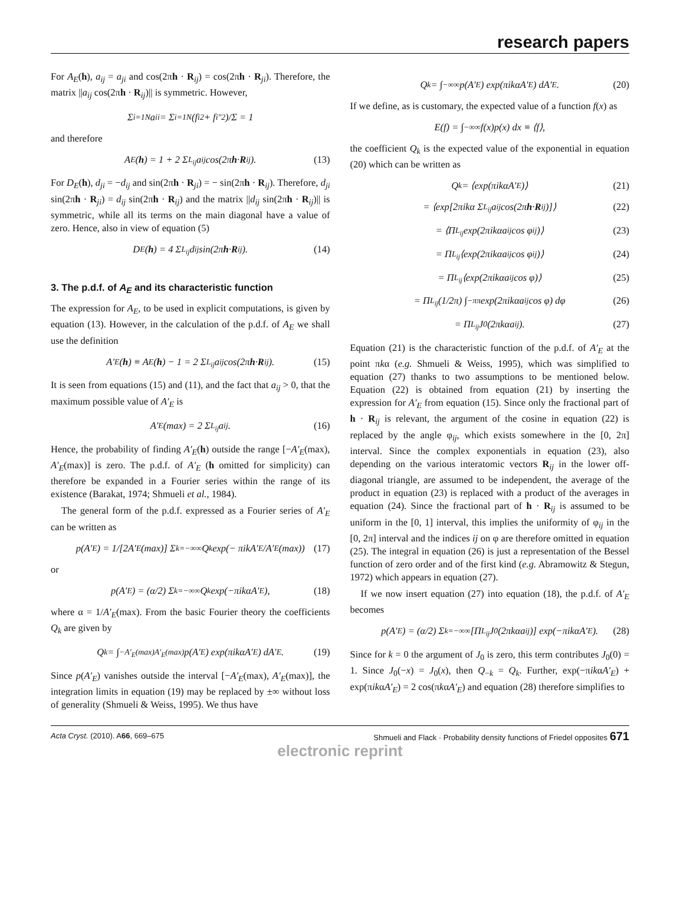research papers
For A<sub>E</sub>(h), a<sub>ij</sub> = a<sub>ji</sub> and cos(2πh · R<sub>ij</sub>) = cos(2πh · R<sub>ji</sub>). Therefore, the matrix ||a<sub>ij</sub> cos(2πh · R<sub>ij</sub>)|| is symmetric. However,
Σ<sub>i=1</sub><sup>N</sup> a<sub>ii</sub> = Σ<sub>i=1</sub><sup>N</sup>(f<sub>i</sub><sup>2</sup> + f<sub>i</sub><sup>″2</sup>)/Σ = 1
and therefore
A<sub>E</sub>(h) = 1 + 2 Σ<sub>L<sub>ij</sub></sub> a<sub>ij</sub> cos(2π h · R<sub>ij</sub>). (13)
For D<sub>E</sub>(h), d<sub>ji</sub> = −d<sub>ij</sub> and sin(2πh · R<sub>ji</sub>) = − sin(2πh · R<sub>ij</sub>). Therefore, d<sub>ji</sub> sin(2πh · R<sub>ji</sub>) = d<sub>ij</sub> sin(2πh · R<sub>ij</sub>) and the matrix ||d<sub>ij</sub> sin(2πh · R<sub>ij</sub>)|| is symmetric, while all its terms on the main diagonal have a value of zero. Hence, also in view of equation (5)
D<sub>E</sub>(h) = 4 Σ<sub>L<sub>ij</sub></sub> d<sub>ij</sub> sin(2π h · R<sub>ij</sub>). (14)
3. The p.d.f. of A<sub>E</sub> and its characteristic function
The expression for A<sub>E</sub>, to be used in explicit computations, is given by equation (13). However, in the calculation of the p.d.f. of A<sub>E</sub> we shall use the definition
A′<sub>E</sub>(h) ≡ A<sub>E</sub>(h) − 1 = 2 Σ<sub>L<sub>ij</sub></sub> a<sub>ij</sub> cos(2π h · R<sub>ij</sub>). (15)
It is seen from equations (15) and (11), and the fact that a<sub>ij</sub> > 0, that the maximum possible value of A′<sub>E</sub> is
A′<sub>E</sub>(max) = 2 Σ<sub>L<sub>ij</sub></sub> a<sub>ij</sub>. (16)
Hence, the probability of finding A′<sub>E</sub>(h) outside the range [−A′<sub>E</sub>(max), A′<sub>E</sub>(max)] is zero. The p.d.f. of A′<sub>E</sub> (h omitted for simplicity) can therefore be expanded in a Fourier series within the range of its existence (Barakat, 1974; Shmueli et al., 1984).
The general form of the p.d.f. expressed as a Fourier series of A′<sub>E</sub> can be written as
p(A′<sub>E</sub>) = 1/[2A′<sub>E</sub>(max)] Σ<sub>k=−∞</sub><sup>∞</sup> Q<sub>k</sub> exp(− πikA′<sub>E</sub>/A′<sub>E</sub>(max)) (17)
or
p(A′<sub>E</sub>) = (α/2) Σ<sub>k=−∞</sub><sup>∞</sup> Q<sub>k</sub> exp(−πikαA′<sub>E</sub>), (18)
where α = 1/A′<sub>E</sub>(max). From the basic Fourier theory the coefficients Q<sub>k</sub> are given by
Q<sub>k</sub> = ∫<sub>−A′<sub>E</sub>(max)</sub><sup>A′<sub>E</sub>(max)</sup> p(A′<sub>E</sub>) exp(πikαA′<sub>E</sub>) dA′<sub>E</sub>. (19)
Since p(A′<sub>E</sub>) vanishes outside the interval [−A′<sub>E</sub>(max), A′<sub>E</sub>(max)], the integration limits in equation (19) may be replaced by ±∞ without loss of generality (Shmueli & Weiss, 1995). We thus have
Q<sub>k</sub> = ∫<sub>−∞</sub><sup>∞</sup> p(A′<sub>E</sub>) exp(πikαA′<sub>E</sub>) dA′<sub>E</sub>. (20)
If we define, as is customary, the expected value of a function f(x) as
E(f) = ∫<sub>−∞</sub><sup>∞</sup> f(x)p(x) dx ≡ ⟨f⟩,
the coefficient Q<sub>k</sub> is the expected value of the exponential in equation (20) which can be written as
Q<sub>k</sub> = ⟨exp(πikαA′<sub>E</sub>)⟩ (21)
= ⟨exp[2πikα Σ<sub>L<sub>ij</sub></sub> a<sub>ij</sub> cos(2π h · R<sub>ij</sub>)]⟩ (22)
= ⟨Π<sub>L<sub>ij</sub></sub> exp(2πikαa<sub>ij</sub> cos φ<sub>ij</sub>)⟩ (23)
= Π<sub>L<sub>ij</sub></sub>⟨exp(2πikαa<sub>ij</sub> cos φ<sub>ij</sub>)⟩ (24)
= Π<sub>L<sub>ij</sub></sub>⟨exp(2πikαa<sub>ij</sub> cos φ)⟩ (25)
= Π<sub>L<sub>ij</sub></sub>(1/2π) ∫<sub>−π</sub><sup>π</sup> exp(2πikαa<sub>ij</sub> cos φ) dφ (26)
= Π<sub>L<sub>ij</sub></sub>J<sub>0</sub>(2πkαa<sub>ij</sub>). (27)
Equation (21) is the characteristic function of the p.d.f. of A′<sub>E</sub> at the point πkα (e.g. Shmueli & Weiss, 1995), which was simplified to equation (27) thanks to two assumptions to be mentioned below. Equation (22) is obtained from equation (21) by inserting the expression for A′<sub>E</sub> from equation (15). Since only the fractional part of h · R<sub>ij</sub> is relevant, the argument of the cosine in equation (22) is replaced by the angle φ<sub>ij</sub>, which exists somewhere in the [0, 2π] interval. Since the complex exponentials in equation (23), also depending on the various interatomic vectors R<sub>ij</sub> in the lower off-diagonal triangle, are assumed to be independent, the average of the product in equation (23) is replaced with a product of the averages in equation (24). Since the fractional part of h · R<sub>ij</sub> is assumed to be uniform in the [0, 1] interval, this implies the uniformity of φ<sub>ij</sub> in the [0, 2π] interval and the indices ij on φ are therefore omitted in equation (25). The integral in equation (26) is just a representation of the Bessel function of zero order and of the first kind (e.g. Abramowitz & Stegun, 1972) which appears in equation (27).
If we now insert equation (27) into equation (18), the p.d.f. of A′<sub>E</sub> becomes
p(A′<sub>E</sub>) = (α/2) Σ<sub>k=−∞</sub><sup>∞</sup>[Π<sub>L<sub>ij</sub></sub> J<sub>0</sub>(2πkαa<sub>ij</sub>)] exp(−πikαA′<sub>E</sub>). (28)
Since for k = 0 the argument of J<sub>0</sub> is zero, this term contributes J<sub>0</sub>(0) = 1. Since J<sub>0</sub>(−x) = J<sub>0</sub>(x), then Q<sub>−k</sub> = Q<sub>k</sub>. Further, exp(−πikαA′<sub>E</sub>) + exp(πikαA′<sub>E</sub>) = 2 cos(πkαA′<sub>E</sub>) and equation (28) therefore simplifies to
Acta Cryst. (2010). A66, 669–675 Shmueli and Flack · Probability density functions of Friedel opposites 671
electronic reprint